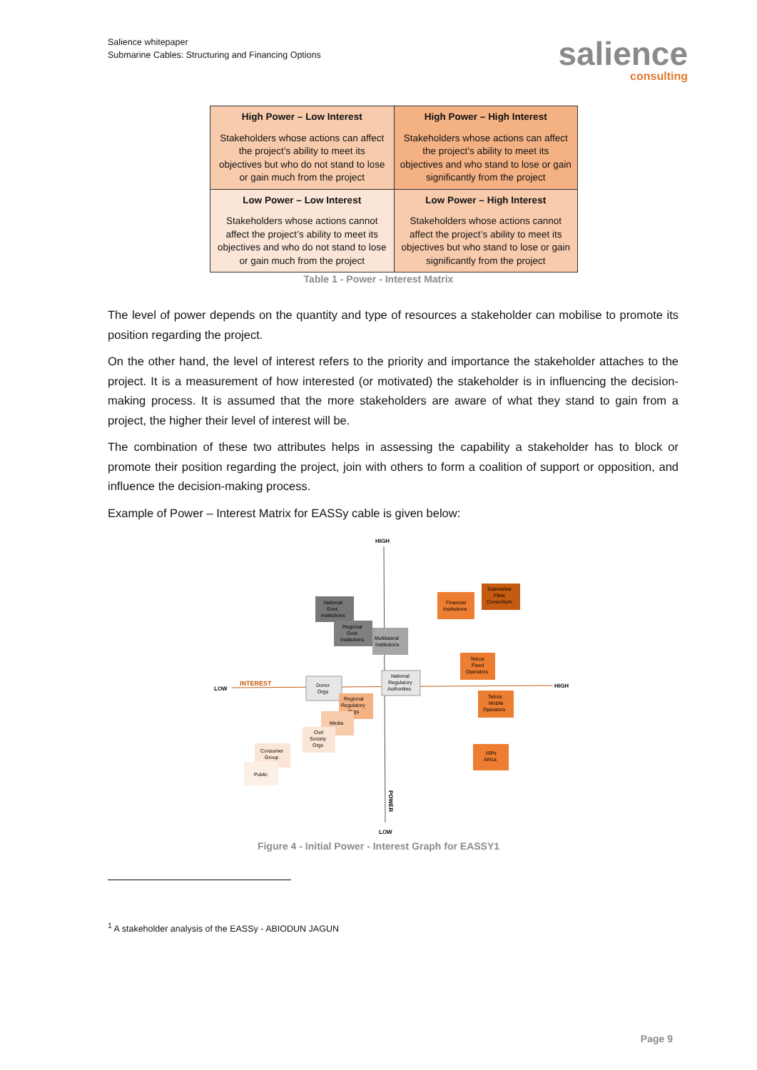Salience whitepaper
Submarine Cables: Structuring and Financing Options
salience
consulting
| High Power – Low Interest Stakeholders whose actions can affect the project’s ability to meet its objectives but who do not stand to lose or gain much from the project | High Power – High Interest Stakeholders whose actions can affect the project’s ability to meet its objectives and who stand to lose or gain significantly from the project |
| Low Power – Low Interest Stakeholders whose actions cannot affect the project’s ability to meet its objectives and who do not stand to lose or gain much from the project | Low Power – High Interest Stakeholders whose actions cannot affect the project’s ability to meet its objectives but who stand to lose or gain significantly from the project |
Table 1 - Power - Interest Matrix
The level of power depends on the quantity and type of resources a stakeholder can mobilise to promote its position regarding the project.
On the other hand, the level of interest refers to the priority and importance the stakeholder attaches to the project. It is a measurement of how interested (or motivated) the stakeholder is in influencing the decision-making process. It is assumed that the more stakeholders are aware of what they stand to gain from a project, the higher their level of interest will be.
The combination of these two attributes helps in assessing the capability a stakeholder has to block or promote their position regarding the project, join with others to form a coalition of support or opposition, and influence the decision-making process.
Example of Power – Interest Matrix for EASSy cable is given below:
HIGH
LOW
LOW
HIGH
INTEREST
POWER
National
Govt.
Institutions
Regional
Govt.
Institutions
Multilateral
Institutions
Financial
Institutions
Submarine
Fibre
Consortium
Telcos
Fixed
Operators
National
Regulatory
Authorities
Donor
Orgs
Telcos
Mobile
Operators
Regional
Regulatory
Orgs
Media
Civil
Society
Orgs
Consumer
Group
Public
ISPs
Africa
Figure 4 - Initial Power - Interest Graph for EASSY1
<sup>1</sup> A stakeholder analysis of the EASSy - ABIODUN JAGUN
Page 9